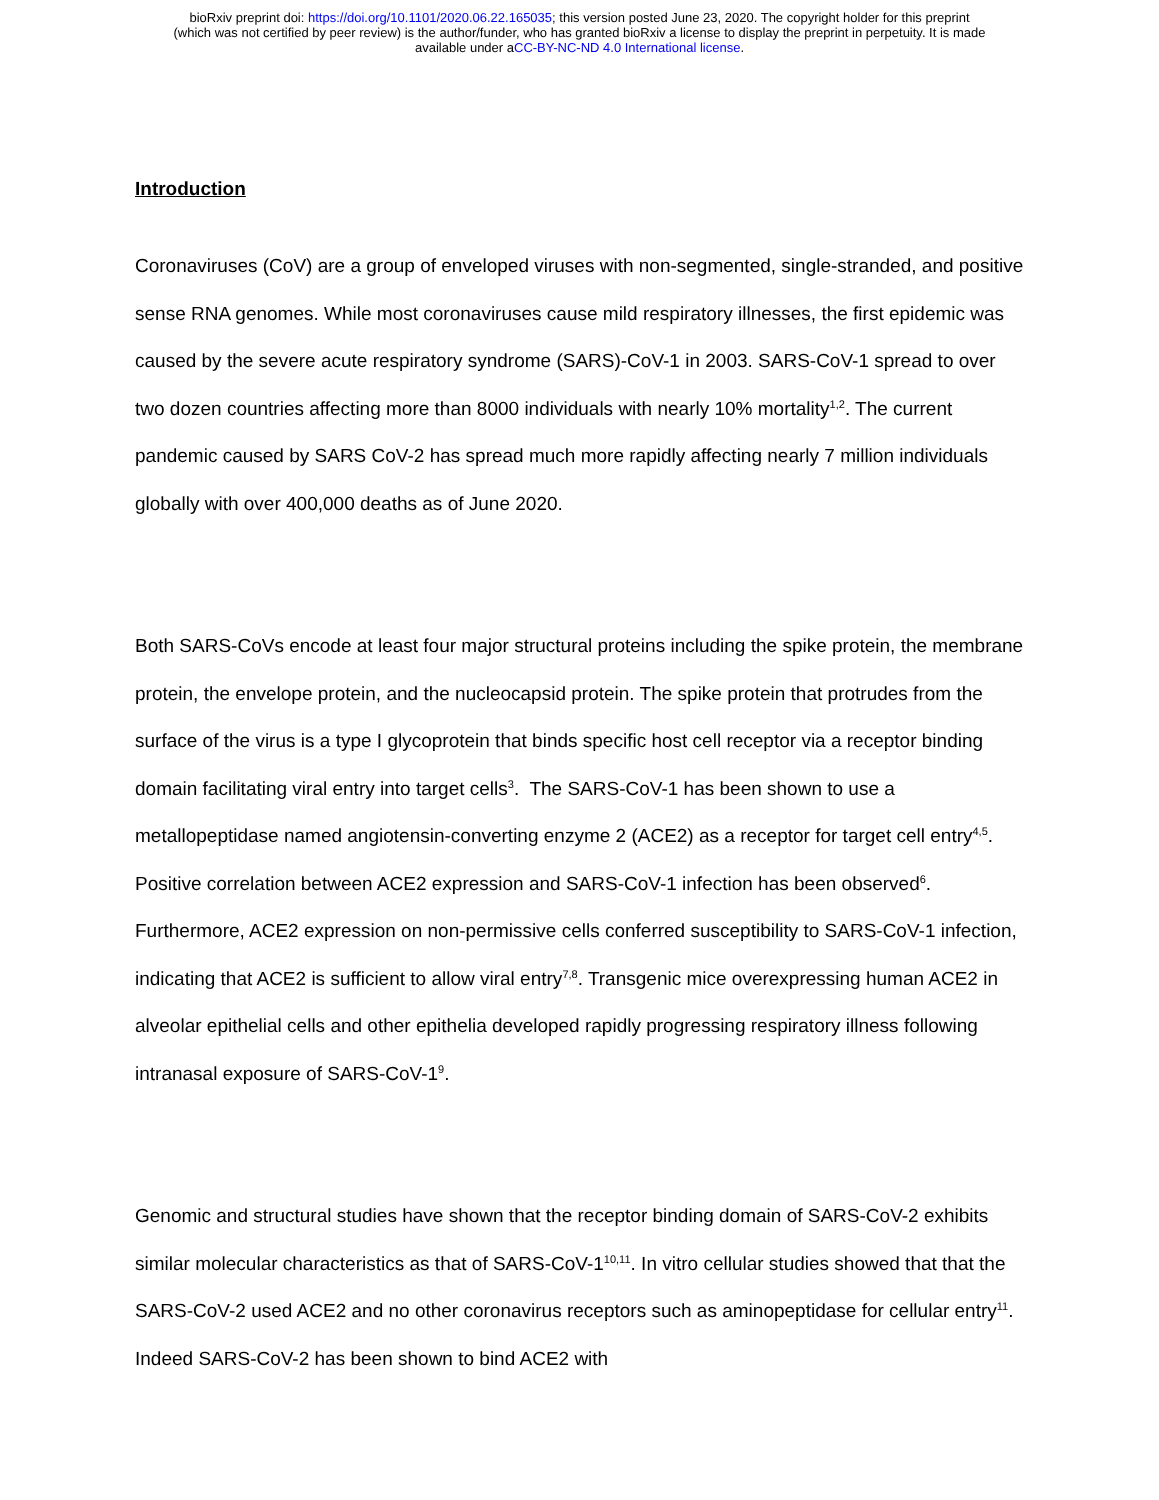bioRxiv preprint doi: https://doi.org/10.1101/2020.06.22.165035; this version posted June 23, 2020. The copyright holder for this preprint
(which was not certified by peer review) is the author/funder, who has granted bioRxiv a license to display the preprint in perpetuity. It is made
available under aCC-BY-NC-ND 4.0 International license.
Introduction
Coronaviruses (CoV) are a group of enveloped viruses with non-segmented, single-stranded, and positive sense RNA genomes. While most coronaviruses cause mild respiratory illnesses, the first epidemic was caused by the severe acute respiratory syndrome (SARS)-CoV-1 in 2003. SARS-CoV-1 spread to over two dozen countries affecting more than 8000 individuals with nearly 10% mortality<sup>1,2</sup>. The current pandemic caused by SARS CoV-2 has spread much more rapidly affecting nearly 7 million individuals globally with over 400,000 deaths as of June 2020.
Both SARS-CoVs encode at least four major structural proteins including the spike protein, the membrane protein, the envelope protein, and the nucleocapsid protein. The spike protein that protrudes from the surface of the virus is a type I glycoprotein that binds specific host cell receptor via a receptor binding domain facilitating viral entry into target cells<sup>3</sup>. The SARS-CoV-1 has been shown to use a metallopeptidase named angiotensin-converting enzyme 2 (ACE2) as a receptor for target cell entry<sup>4,5</sup>. Positive correlation between ACE2 expression and SARS-CoV-1 infection has been observed<sup>6</sup>. Furthermore, ACE2 expression on non-permissive cells conferred susceptibility to SARS-CoV-1 infection, indicating that ACE2 is sufficient to allow viral entry<sup>7,8</sup>. Transgenic mice overexpressing human ACE2 in alveolar epithelial cells and other epithelia developed rapidly progressing respiratory illness following intranasal exposure of SARS-CoV-1<sup>9</sup>.
Genomic and structural studies have shown that the receptor binding domain of SARS-CoV-2 exhibits similar molecular characteristics as that of SARS-CoV-1<sup>10,11</sup>. In vitro cellular studies showed that that the SARS-CoV-2 used ACE2 and no other coronavirus receptors such as aminopeptidase for cellular entry<sup>11</sup>. Indeed SARS-CoV-2 has been shown to bind ACE2 with